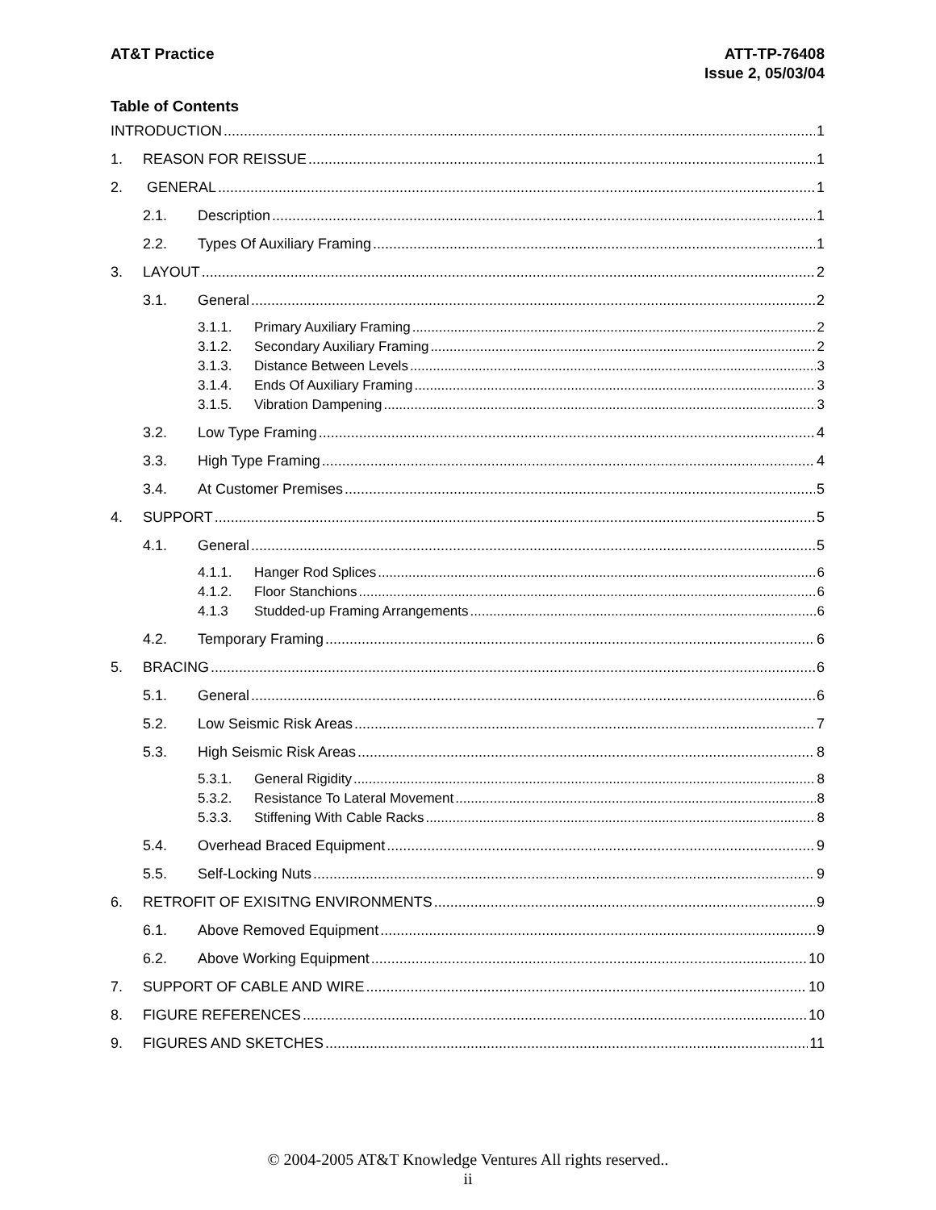AT&T Practice ATT-TP-76408
Issue 2, 05/03/04
Table of Contents
INTRODUCTION 1
1. REASON FOR REISSUE 1
2. GENERAL 1
2.1. Description 1
2.2. Types Of Auxiliary Framing 1
3. LAYOUT 2
3.1. General 2
3.1.1. Primary Auxiliary Framing 2
3.1.2. Secondary Auxiliary Framing 2
3.1.3. Distance Between Levels 3
3.1.4. Ends Of Auxiliary Framing 3
3.1.5. Vibration Dampening 3
3.2. Low Type Framing 4
3.3. High Type Framing 4
3.4. At Customer Premises 5
4. SUPPORT 5
4.1. General 5
4.1.1. Hanger Rod Splices 6
4.1.2. Floor Stanchions 6
4.1.3 Studded-up Framing Arrangements 6
4.2. Temporary Framing 6
5. BRACING 6
5.1. General 6
5.2. Low Seismic Risk Areas 7
5.3. High Seismic Risk Areas 8
5.3.1. General Rigidity 8
5.3.2. Resistance To Lateral Movement 8
5.3.3. Stiffening With Cable Racks 8
5.4. Overhead Braced Equipment 9
5.5. Self-Locking Nuts 9
6. RETROFIT OF EXISITNG ENVIRONMENTS 9
6.1. Above Removed Equipment 9
6.2. Above Working Equipment 10
7. SUPPORT OF CABLE AND WIRE 10
8. FIGURE REFERENCES 10
9. FIGURES AND SKETCHES 11
© 2004-2005 AT&T Knowledge Ventures All rights reserved..
ii